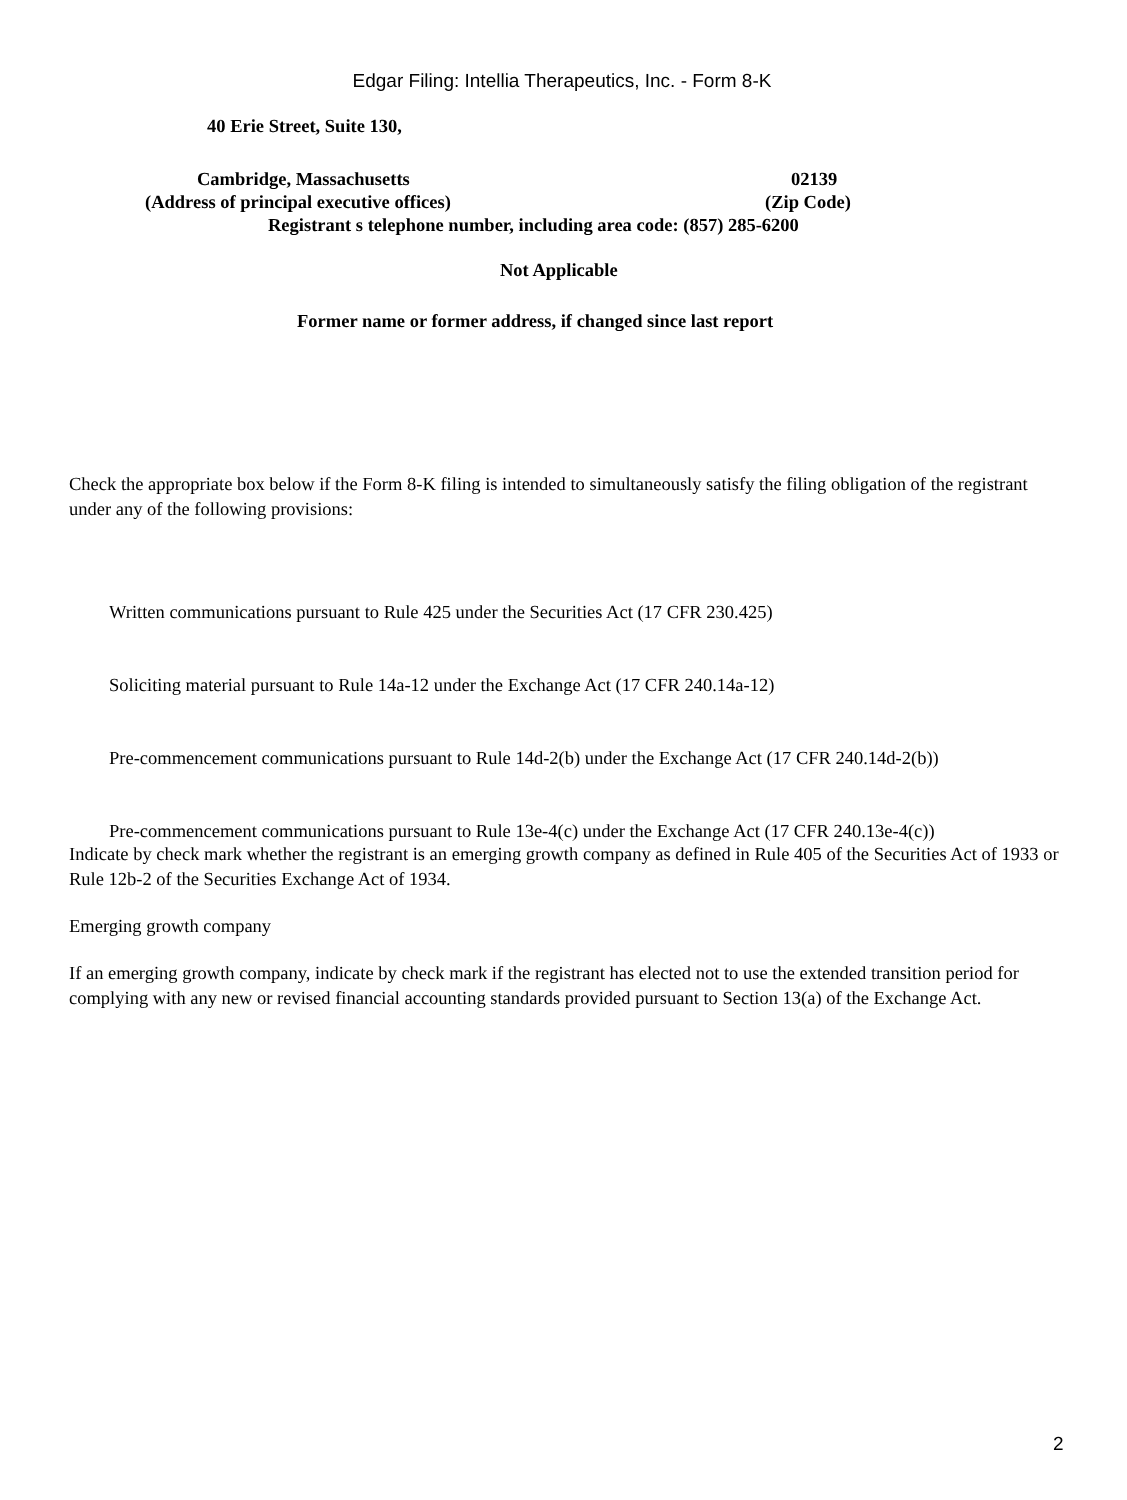Edgar Filing: Intellia Therapeutics, Inc. - Form 8-K
40 Erie Street, Suite 130,
Cambridge, Massachusetts 02139
(Address of principal executive offices) (Zip Code)
Registrant s telephone number, including area code: (857) 285-6200
Not Applicable
Former name or former address, if changed since last report
Check the appropriate box below if the Form 8-K filing is intended to simultaneously satisfy the filing obligation of the registrant under any of the following provisions:
Written communications pursuant to Rule 425 under the Securities Act (17 CFR 230.425)
Soliciting material pursuant to Rule 14a-12 under the Exchange Act (17 CFR 240.14a-12)
Pre-commencement communications pursuant to Rule 14d-2(b) under the Exchange Act (17 CFR 240.14d-2(b))
Pre-commencement communications pursuant to Rule 13e-4(c) under the Exchange Act (17 CFR 240.13e-4(c))
Indicate by check mark whether the registrant is an emerging growth company as defined in Rule 405 of the Securities Act of 1933 or Rule 12b-2 of the Securities Exchange Act of 1934.
Emerging growth company
If an emerging growth company, indicate by check mark if the registrant has elected not to use the extended transition period for complying with any new or revised financial accounting standards provided pursuant to Section 13(a) of the Exchange Act.
2